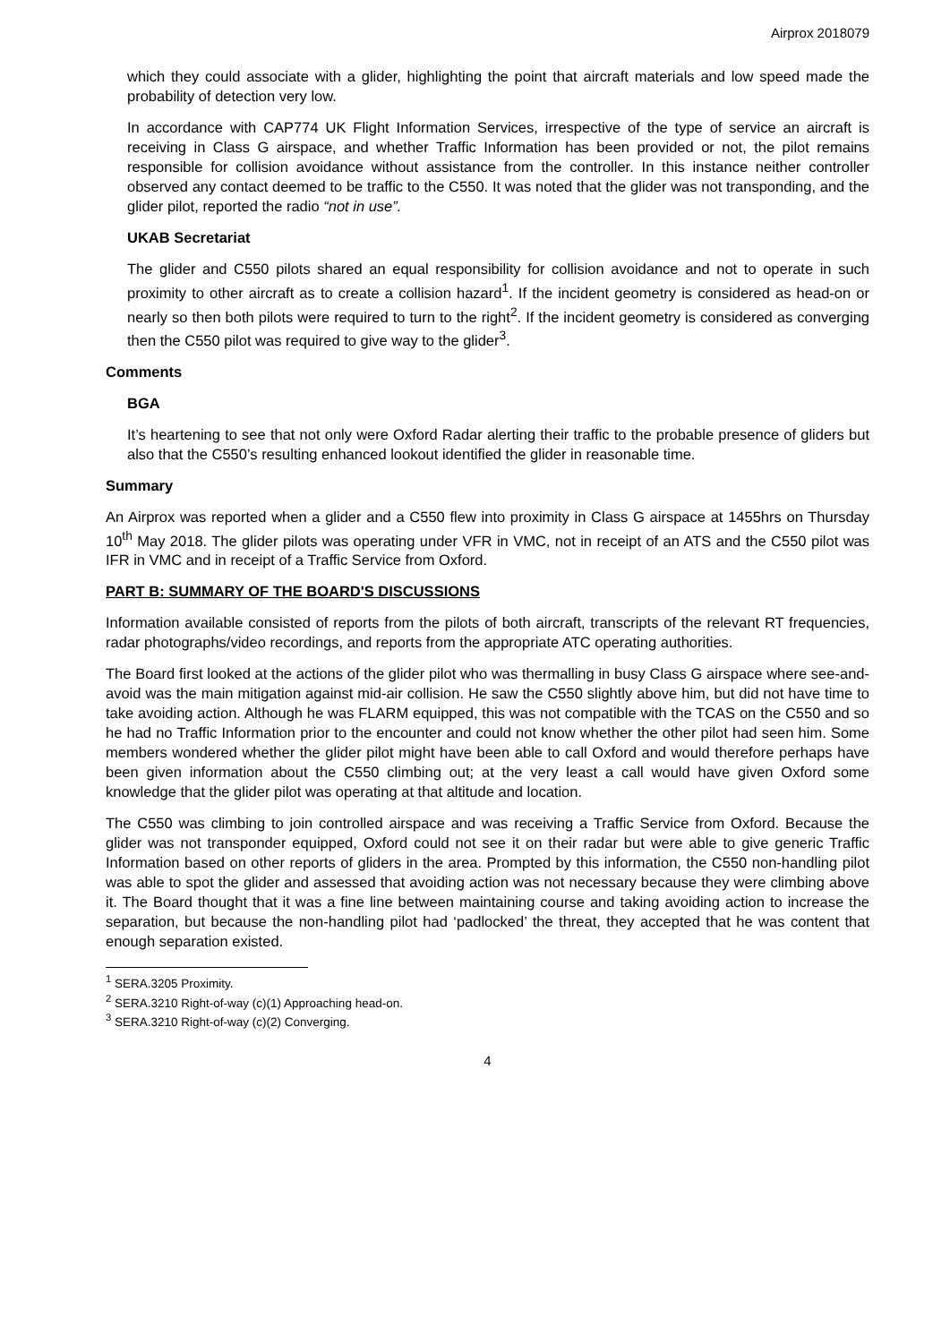Airprox 2018079
which they could associate with a glider, highlighting the point that aircraft materials and low speed made the probability of detection very low.
In accordance with CAP774 UK Flight Information Services, irrespective of the type of service an aircraft is receiving in Class G airspace, and whether Traffic Information has been provided or not, the pilot remains responsible for collision avoidance without assistance from the controller. In this instance neither controller observed any contact deemed to be traffic to the C550. It was noted that the glider was not transponding, and the glider pilot, reported the radio “not in use”.
UKAB Secretariat
The glider and C550 pilots shared an equal responsibility for collision avoidance and not to operate in such proximity to other aircraft as to create a collision hazard<sup>1</sup>. If the incident geometry is considered as head-on or nearly so then both pilots were required to turn to the right<sup>2</sup>. If the incident geometry is considered as converging then the C550 pilot was required to give way to the glider<sup>3</sup>.
Comments
BGA
It’s heartening to see that not only were Oxford Radar alerting their traffic to the probable presence of gliders but also that the C550’s resulting enhanced lookout identified the glider in reasonable time.
Summary
An Airprox was reported when a glider and a C550 flew into proximity in Class G airspace at 1455hrs on Thursday 10<sup>th</sup> May 2018. The glider pilots was operating under VFR in VMC, not in receipt of an ATS and the C550 pilot was IFR in VMC and in receipt of a Traffic Service from Oxford.
PART B: SUMMARY OF THE BOARD'S DISCUSSIONS
Information available consisted of reports from the pilots of both aircraft, transcripts of the relevant RT frequencies, radar photographs/video recordings, and reports from the appropriate ATC operating authorities.
The Board first looked at the actions of the glider pilot who was thermalling in busy Class G airspace where see-and-avoid was the main mitigation against mid-air collision. He saw the C550 slightly above him, but did not have time to take avoiding action. Although he was FLARM equipped, this was not compatible with the TCAS on the C550 and so he had no Traffic Information prior to the encounter and could not know whether the other pilot had seen him. Some members wondered whether the glider pilot might have been able to call Oxford and would therefore perhaps have been given information about the C550 climbing out; at the very least a call would have given Oxford some knowledge that the glider pilot was operating at that altitude and location.
The C550 was climbing to join controlled airspace and was receiving a Traffic Service from Oxford. Because the glider was not transponder equipped, Oxford could not see it on their radar but were able to give generic Traffic Information based on other reports of gliders in the area. Prompted by this information, the C550 non-handling pilot was able to spot the glider and assessed that avoiding action was not necessary because they were climbing above it. The Board thought that it was a fine line between maintaining course and taking avoiding action to increase the separation, but because the non-handling pilot had ‘padlocked’ the threat, they accepted that he was content that enough separation existed.
<sup>1</sup> SERA.3205 Proximity.
<sup>2</sup> SERA.3210 Right-of-way (c)(1) Approaching head-on.
<sup>3</sup> SERA.3210 Right-of-way (c)(2) Converging.
4